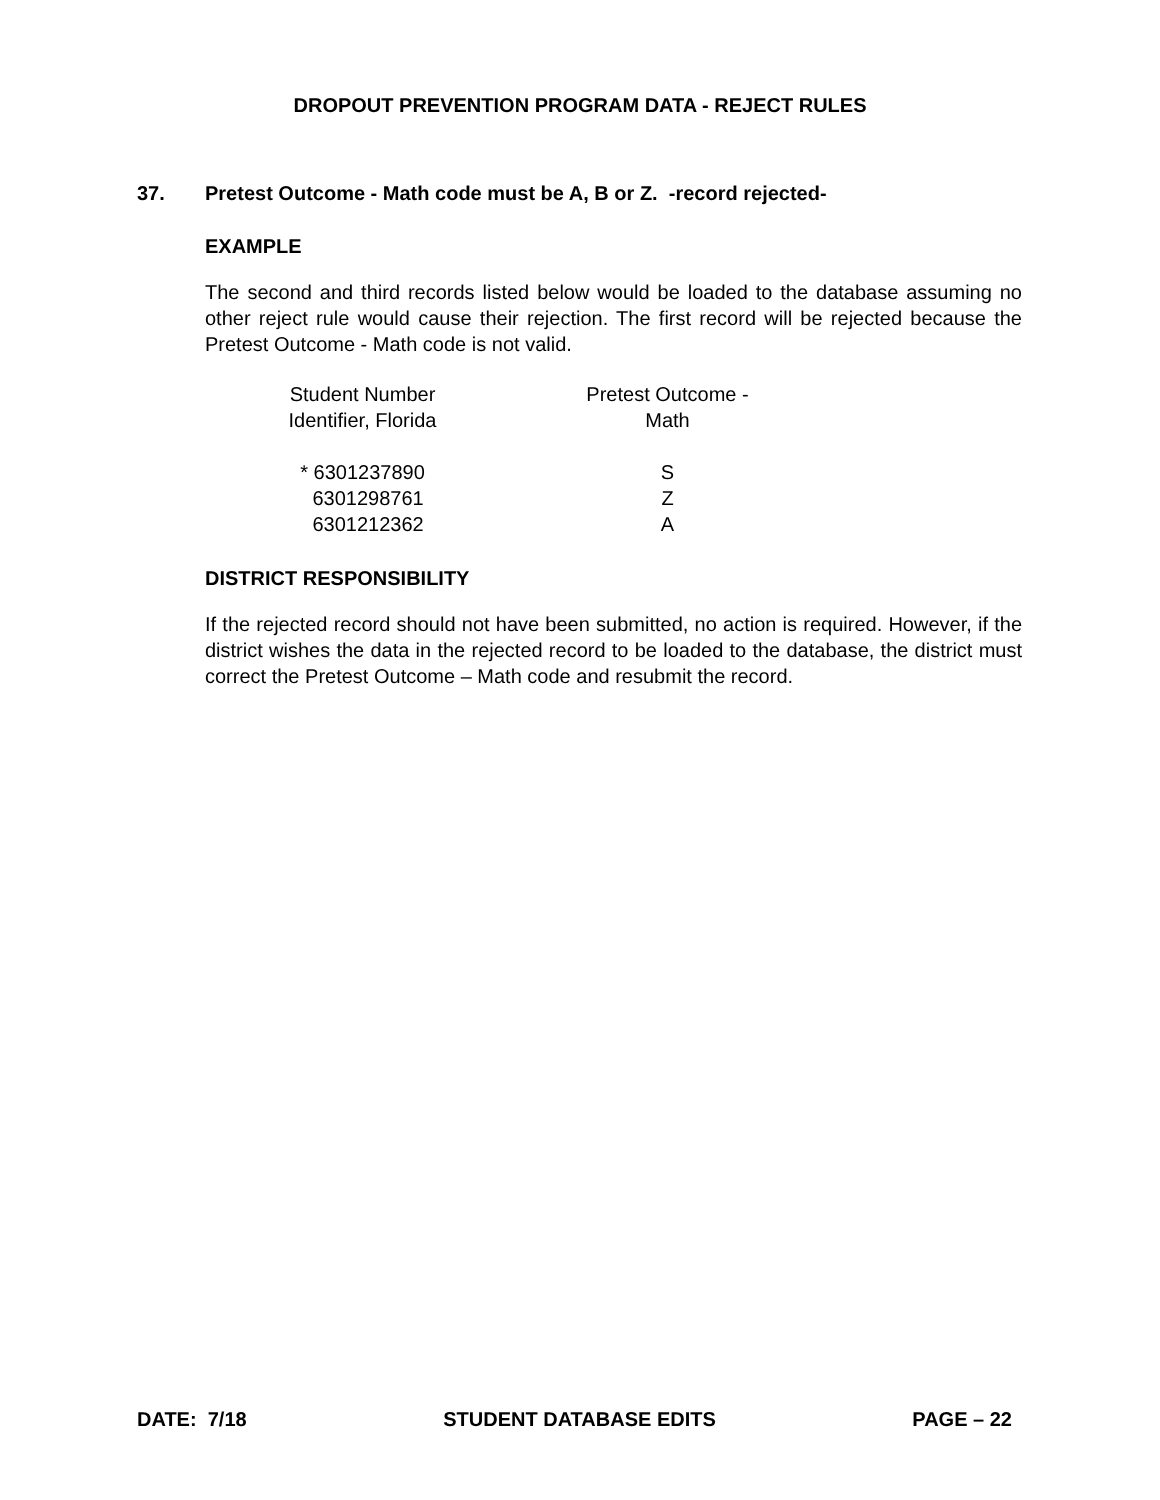DROPOUT PREVENTION PROGRAM DATA - REJECT RULES
37. Pretest Outcome - Math code must be A, B or Z. -record rejected-
EXAMPLE
The second and third records listed below would be loaded to the database assuming no other reject rule would cause their rejection. The first record will be rejected because the Pretest Outcome - Math code is not valid.
| Student Number Identifier, Florida | | Pretest Outcome - Math |
| --- | --- | --- |
| * 6301237890 | | S |
| 6301298761 | | Z |
| 6301212362 | | A |
DISTRICT RESPONSIBILITY
If the rejected record should not have been submitted, no action is required. However, if the district wishes the data in the rejected record to be loaded to the database, the district must correct the Pretest Outcome – Math code and resubmit the record.
DATE: 7/18 STUDENT DATABASE EDITS PAGE – 22